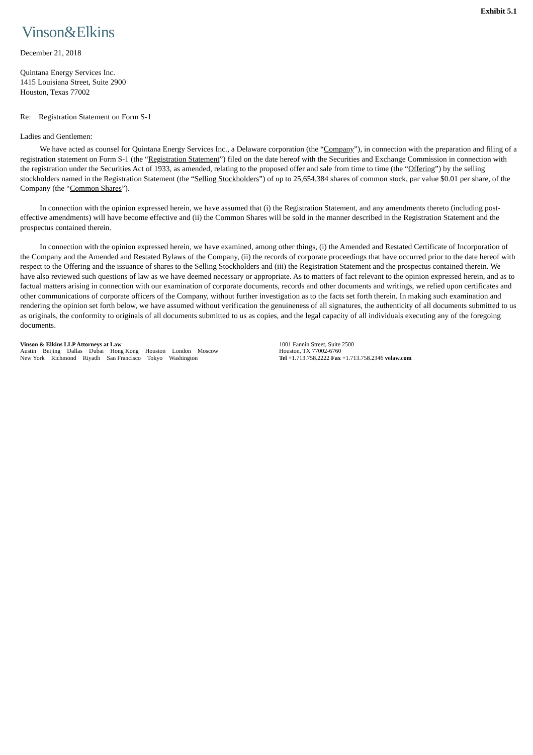Exhibit 5.1
Vinson&Elkins
December 21, 2018
Quintana Energy Services Inc.
1415 Louisiana Street, Suite 2900
Houston, Texas 77002
Re: Registration Statement on Form S-1
Ladies and Gentlemen:
We have acted as counsel for Quintana Energy Services Inc., a Delaware corporation (the “Company”), in connection with the preparation and filing of a registration statement on Form S-1 (the “Registration Statement”) filed on the date hereof with the Securities and Exchange Commission in connection with the registration under the Securities Act of 1933, as amended, relating to the proposed offer and sale from time to time (the “Offering”) by the selling stockholders named in the Registration Statement (the “Selling Stockholders”) of up to 25,654,384 shares of common stock, par value $0.01 per share, of the Company (the “Common Shares”).
In connection with the opinion expressed herein, we have assumed that (i) the Registration Statement, and any amendments thereto (including post-effective amendments) will have become effective and (ii) the Common Shares will be sold in the manner described in the Registration Statement and the prospectus contained therein.
In connection with the opinion expressed herein, we have examined, among other things, (i) the Amended and Restated Certificate of Incorporation of the Company and the Amended and Restated Bylaws of the Company, (ii) the records of corporate proceedings that have occurred prior to the date hereof with respect to the Offering and the issuance of shares to the Selling Stockholders and (iii) the Registration Statement and the prospectus contained therein. We have also reviewed such questions of law as we have deemed necessary or appropriate. As to matters of fact relevant to the opinion expressed herein, and as to factual matters arising in connection with our examination of corporate documents, records and other documents and writings, we relied upon certificates and other communications of corporate officers of the Company, without further investigation as to the facts set forth therein. In making such examination and rendering the opinion set forth below, we have assumed without verification the genuineness of all signatures, the authenticity of all documents submitted to us as originals, the conformity to originals of all documents submitted to us as copies, and the legal capacity of all individuals executing any of the foregoing documents.
Vinson & Elkins LLP Attorneys at Law
Austin Beijing Dallas Dubai Hong Kong Houston London Moscow
New York Richmond Riyadh San Francisco Tokyo Washington
1001 Fannin Street, Suite 2500
Houston, TX 77002-6760
Tel +1.713.758.2222 Fax +1.713.758.2346 velaw.com